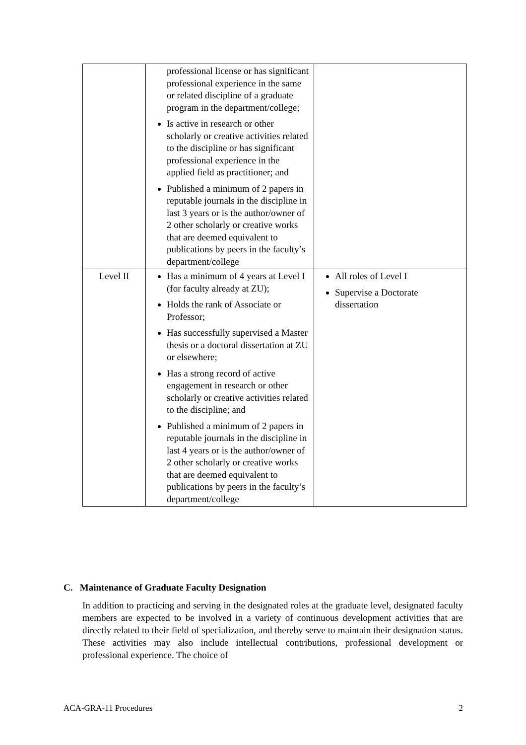| | professional license or has significant professional experience in the same or related discipline of a graduate program in the department/college; Is active in research or other scholarly or creative activities related to the discipline or has significant professional experience in the applied field as practitioner; and Published a minimum of 2 papers in reputable journals in the discipline in last 3 years or is the author/owner of 2 other scholarly or creative works that are deemed equivalent to publications by peers in the faculty’s department/college | |
| Level II | Has a minimum of 4 years at Level I (for faculty already at ZU); Holds the rank of Associate or Professor; Has successfully supervised a Master thesis or a doctoral dissertation at ZU or elsewhere; Has a strong record of active engagement in research or other scholarly or creative activities related to the discipline; and Published a minimum of 2 papers in reputable journals in the discipline in last 4 years or is the author/owner of 2 other scholarly or creative works that are deemed equivalent to publications by peers in the faculty’s department/college | All roles of Level I Supervise a Doctorate dissertation |
C. Maintenance of Graduate Faculty Designation
In addition to practicing and serving in the designated roles at the graduate level, designated faculty members are expected to be involved in a variety of continuous development activities that are directly related to their field of specialization, and thereby serve to maintain their designation status. These activities may also include intellectual contributions, professional development or professional experience. The choice of
ACA-GRA-11 Procedures 2